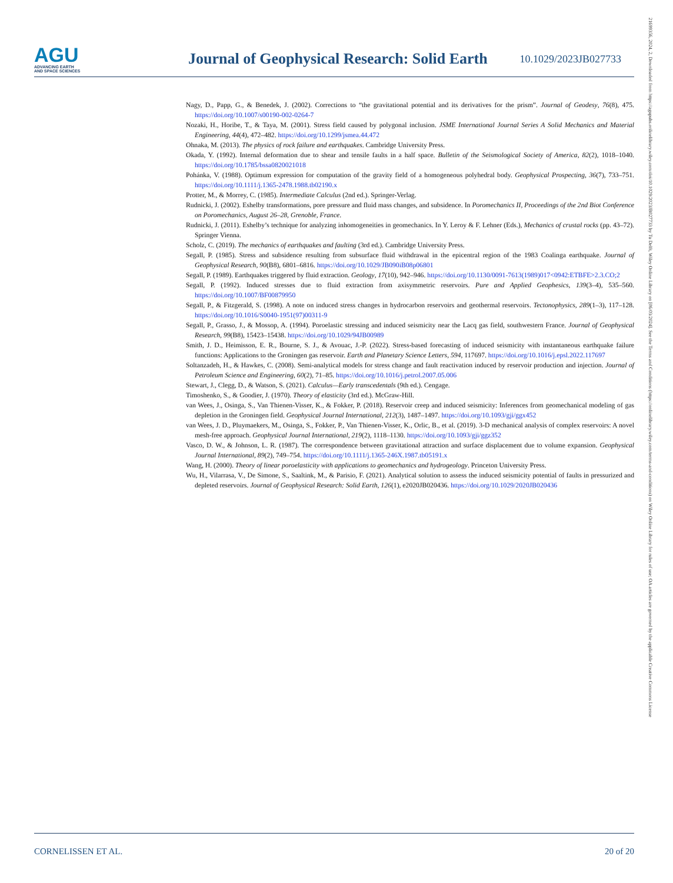AGU
ADVANCING EARTH
AND SPACE SCIENCES
Journal of Geophysical Research: Solid Earth
10.1029/2023JB027733
Nagy, D., Papp, G., & Benedek, J. (2002). Corrections to “the gravitational potential and its derivatives for the prism”. Journal of Geodesy, 76(8), 475. https://doi.org/10.1007/s00190-002-0264-7
Nozaki, H., Horibe, T., & Taya, M. (2001). Stress field caused by polygonal inclusion. JSME International Journal Series A Solid Mechanics and Material Engineering, 44(4), 472–482. https://doi.org/10.1299/jsmea.44.472
Ohnaka, M. (2013). The physics of rock failure and earthquakes. Cambridge University Press.
Okada, Y. (1992). Internal deformation due to shear and tensile faults in a half space. Bulletin of the Seismological Society of America, 82(2), 1018–1040. https://doi.org/10.1785/bssa0820021018
Pohánka, V. (1988). Optimum expression for computation of the gravity field of a homogeneous polyhedral body. Geophysical Prospecting, 36(7), 733–751. https://doi.org/10.1111/j.1365-2478.1988.tb02190.x
Protter, M., & Morrey, C. (1985). Intermediate Calculus (2nd ed.). Springer-Verlag.
Rudnicki, J. (2002). Eshelby transformations, pore pressure and fluid mass changes, and subsidence. In Poromechanics II, Proceedings of the 2nd Biot Conference on Poromechanics, August 26–28, Grenoble, France.
Rudnicki, J. (2011). Eshelby’s technique for analyzing inhomogeneities in geomechanics. In Y. Leroy & F. Lehner (Eds.), Mechanics of crustal rocks (pp. 43–72). Springer Vienna.
Scholz, C. (2019). The mechanics of earthquakes and faulting (3rd ed.). Cambridge University Press.
Segall, P. (1985). Stress and subsidence resulting from subsurface fluid withdrawal in the epicentral region of the 1983 Coalinga earthquake. Journal of Geophysical Research, 90(B8), 6801–6816. https://doi.org/10.1029/JB090iB08p06801
Segall, P. (1989). Earthquakes triggered by fluid extraction. Geology, 17(10), 942–946. https://doi.org/10.1130/0091-7613(1989)017<0942:ETBFE>2.3.CO;2
Segall, P. (1992). Induced stresses due to fluid extraction from axisymmetric reservoirs. Pure and Applied Geophesics, 139(3–4), 535–560. https://doi.org/10.1007/BF00879950
Segall, P., & Fitzgerald, S. (1998). A note on induced stress changes in hydrocarbon reservoirs and geothermal reservoirs. Tectonophysics, 289(1–3), 117–128. https://doi.org/10.1016/S0040-1951(97)00311-9
Segall, P., Grasso, J., & Mossop, A. (1994). Poroelastic stressing and induced seismicity near the Lacq gas field, southwestern France. Journal of Geophysical Research, 99(B8), 15423–15438. https://doi.org/10.1029/94JB00989
Smith, J. D., Heimisson, E. R., Bourne, S. J., & Avouac, J.-P. (2022). Stress-based forecasting of induced seismicity with instantaneous earthquake failure functions: Applications to the Groningen gas reservoir. Earth and Planetary Science Letters, 594, 117697. https://doi.org/10.1016/j.epsl.2022.117697
Soltanzadeh, H., & Hawkes, C. (2008). Semi-analytical models for stress change and fault reactivation induced by reservoir production and injection. Journal of Petroleum Science and Engineering, 60(2), 71–85. https://doi.org/10.1016/j.petrol.2007.05.006
Stewart, J., Clegg, D., & Watson, S. (2021). Calculus—Early transcedentals (9th ed.). Cengage.
Timoshenko, S., & Goodier, J. (1970). Theory of elasticity (3rd ed.). McGraw-Hill.
van Wees, J., Osinga, S., Van Thienen-Visser, K., & Fokker, P. (2018). Reservoir creep and induced seismicity: Inferences from geomechanical modeling of gas depletion in the Groningen field. Geophysical Journal International, 212(3), 1487–1497. https://doi.org/10.1093/gji/ggx452
van Wees, J. D., Pluymaekers, M., Osinga, S., Fokker, P., Van Thienen-Visser, K., Orlic, B., et al. (2019). 3-D mechanical analysis of complex reservoirs: A novel mesh-free approach. Geophysical Journal International, 219(2), 1118–1130. https://doi.org/10.1093/gji/ggz352
Vasco, D. W., & Johnson, L. R. (1987). The correspondence between gravitational attraction and surface displacement due to volume expansion. Geophysical Journal International, 89(2), 749–754. https://doi.org/10.1111/j.1365-246X.1987.tb05191.x
Wang, H. (2000). Theory of linear poroelasticity with applications to geomechanics and hydrogeology. Princeton University Press.
Wu, H., Vilarrasa, V., De Simone, S., Saaltink, M., & Parisio, F. (2021). Analytical solution to assess the induced seismicity potential of faults in pressurized and depleted reservoirs. Journal of Geophysical Research: Solid Earth, 126(1), e2020JB020436. https://doi.org/10.1029/2020JB020436
CORNELISSEN ET AL. 20 of 20
21699356, 2024, 2, Downloaded from https://agupubs.onlinelibrary.wiley.com/doi/10.1029/2023JB027733 by Tu Delft, Wiley Online Library on [06/03/2024]. See the Terms and Conditions (https://onlinelibrary.wiley.com/terms-and-conditions) on Wiley Online Library for rules of use; OA articles are governed by the applicable Creative Commons License